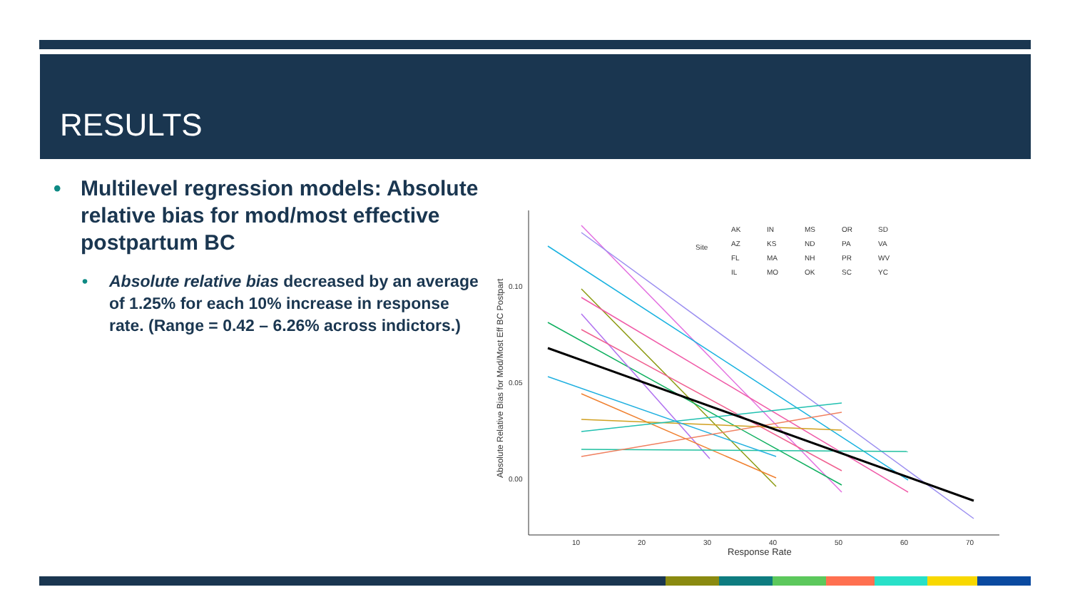RESULTS
• Multilevel regression models: Absolute relative bias for mod/most effective postpartum BC
• Absolute relative bias decreased by an average of 1.25% for each 10% increase in response rate. (Range = 0.42 – 6.26% across indictors.)
0.10
0.05
0.00
10
20
30
40
50
60
70
Response Rate
Absolute Relative Bias for Mod/Most Eff BC Postpart
Site
AK
IN
MS
OR
SD
AZ
KS
ND
PA
VA
FL
MA
NH
PR
WV
IL
MO
OK
SC
YC